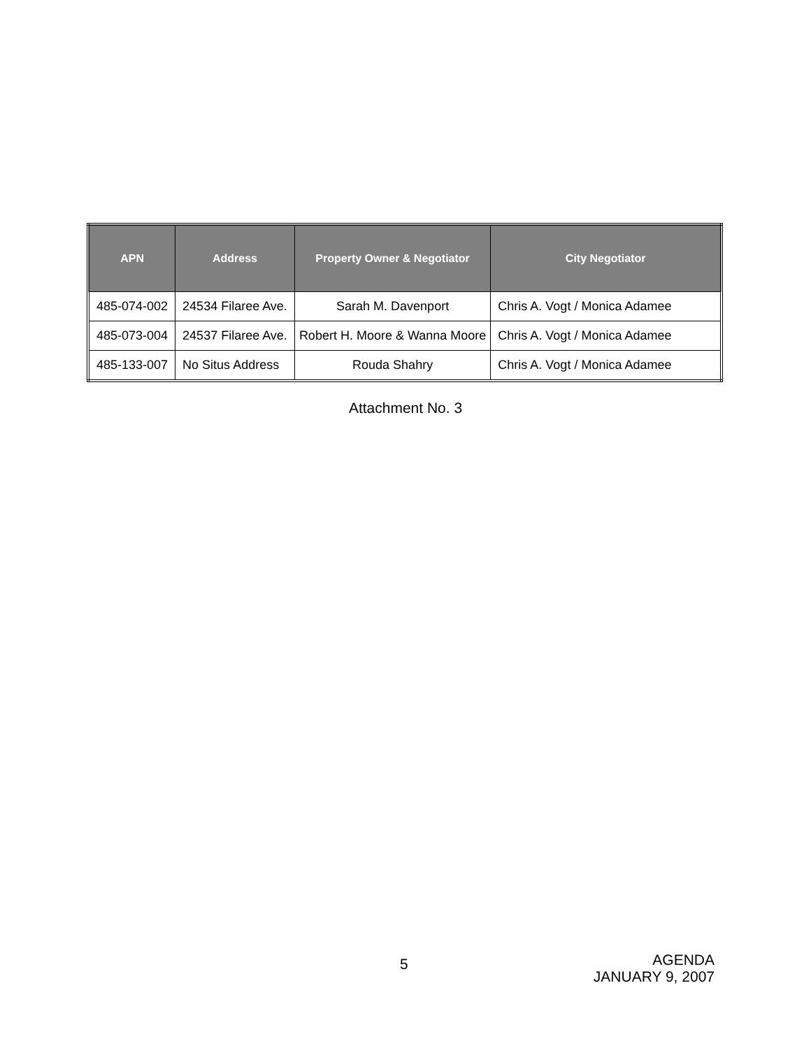| APN | Address | Property Owner & Negotiator | City Negotiator |
| --- | --- | --- | --- |
| 485-074-002 | 24534 Filaree Ave. | Sarah M. Davenport | Chris A. Vogt / Monica Adamee |
| 485-073-004 | 24537 Filaree Ave. | Robert H. Moore & Wanna Moore | Chris A. Vogt / Monica Adamee |
| 485-133-007 | No Situs Address | Rouda Shahry | Chris A. Vogt / Monica Adamee |
Attachment No. 3
5
AGENDA
JANUARY 9, 2007